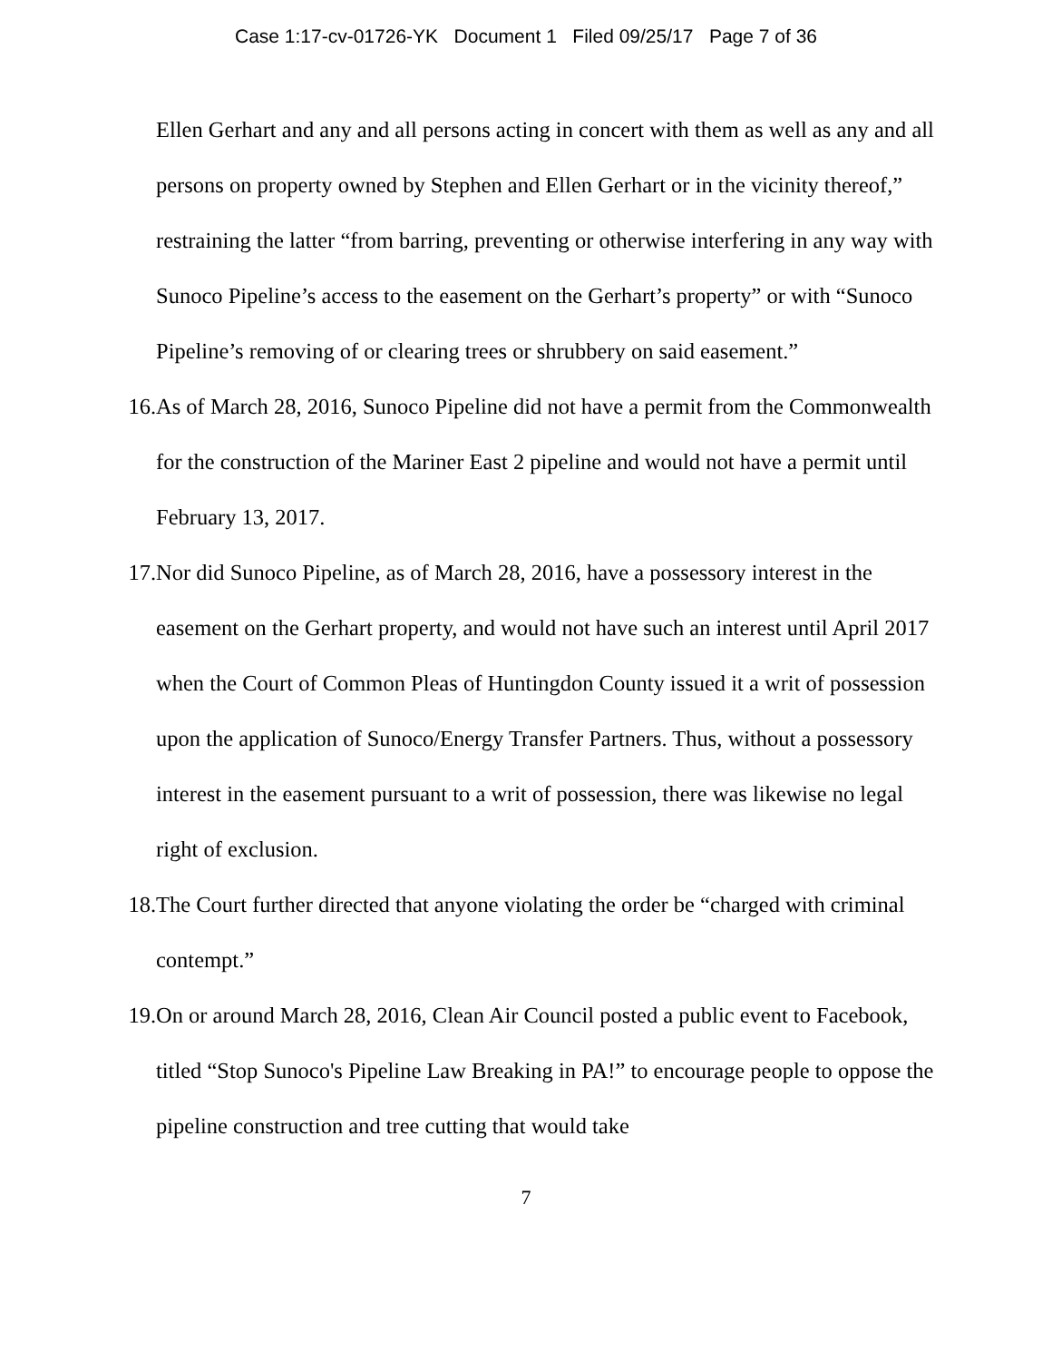Case 1:17-cv-01726-YK Document 1 Filed 09/25/17 Page 7 of 36
Ellen Gerhart and any and all persons acting in concert with them as well as any and all persons on property owned by Stephen and Ellen Gerhart or in the vicinity thereof,” restraining the latter “from barring, preventing or otherwise interfering in any way with Sunoco Pipeline’s access to the easement on the Gerhart’s property” or with “Sunoco Pipeline’s removing of or clearing trees or shrubbery on said easement.”
16. As of March 28, 2016, Sunoco Pipeline did not have a permit from the Commonwealth for the construction of the Mariner East 2 pipeline and would not have a permit until February 13, 2017.
17. Nor did Sunoco Pipeline, as of March 28, 2016, have a possessory interest in the easement on the Gerhart property, and would not have such an interest until April 2017 when the Court of Common Pleas of Huntingdon County issued it a writ of possession upon the application of Sunoco/Energy Transfer Partners. Thus, without a possessory interest in the easement pursuant to a writ of possession, there was likewise no legal right of exclusion.
18. The Court further directed that anyone violating the order be “charged with criminal contempt.”
19. On or around March 28, 2016, Clean Air Council posted a public event to Facebook, titled “Stop Sunoco's Pipeline Law Breaking in PA!” to encourage people to oppose the pipeline construction and tree cutting that would take
7